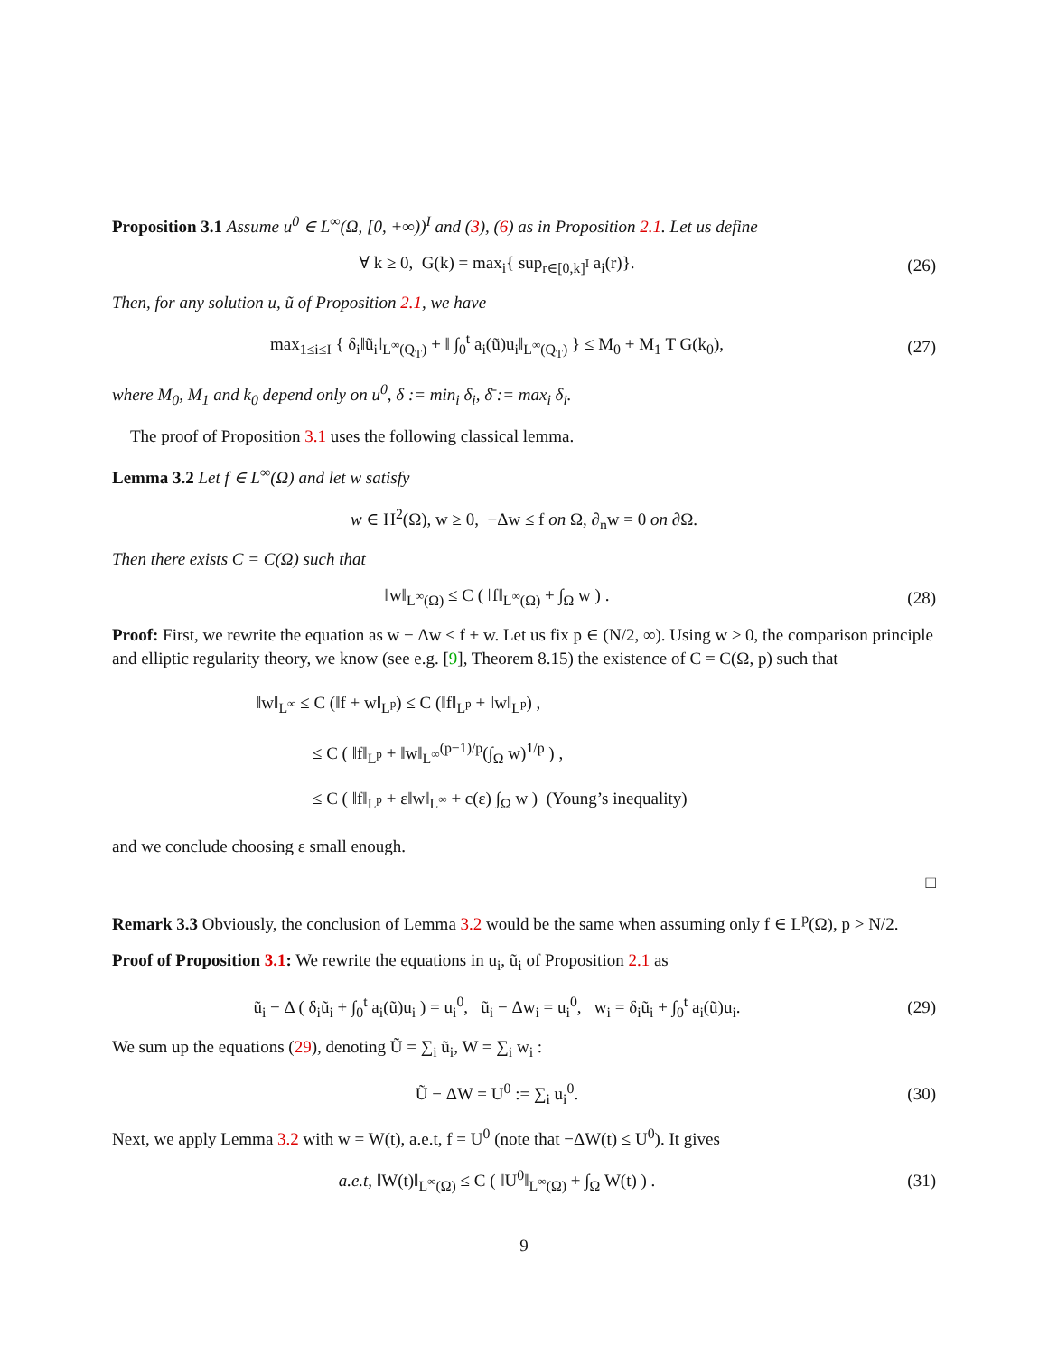Proposition 3.1 Assume u<sup>0</sup> ∈ L<sup>∞</sup>(Ω, [0, +∞))<sup>I</sup> and (3), (6) as in Proposition 2.1. Let us define
∀ k ≥ 0, G(k) = max<sub>i</sub>{ sup<sub>r∈[0,k]<sup>I</sup></sub> a<sub>i</sub>(r)}.
(26)
Then, for any solution u, ũ of Proposition 2.1, we have
max<sub>1≤i≤I</sub> { δ<sub>i</sub>‖ũ<sub>i</sub>‖<sub>L<sup>∞</sup>(Q<sub>T</sub>)</sub> + ‖ ∫<sub>0</sub><sup>t</sup> a<sub>i</sub>(ũ)u<sub>i</sub>‖<sub>L<sup>∞</sup>(Q<sub>T</sub>)</sub> } ≤ M<sub>0</sub> + M<sub>1</sub> T G(k<sub>0</sub>),
(27)
where M<sub>0</sub>, M<sub>1</sub> and k<sub>0</sub> depend only on u<sup>0</sup>, δ := min<sub>i</sub> δ<sub>i</sub>, δ̄ := max<sub>i</sub> δ<sub>i</sub>.
The proof of Proposition 3.1 uses the following classical lemma.
Lemma 3.2 Let f ∈ L<sup>∞</sup>(Ω) and let w satisfy
w ∈ H<sup>2</sup>(Ω), w ≥ 0, −Δw ≤ f on Ω, ∂<sub>n</sub>w = 0 on ∂Ω.
Then there exists C = C(Ω) such that
‖w‖<sub>L<sup>∞</sup>(Ω)</sub> ≤ C ( ‖f‖<sub>L<sup>∞</sup>(Ω)</sub> + ∫<sub>Ω</sub> w ) .
(28)
Proof: First, we rewrite the equation as w − Δw ≤ f + w. Let us fix p ∈ (N/2, ∞). Using w ≥ 0, the comparison principle and elliptic regularity theory, we know (see e.g. [9], Theorem 8.15) the existence of C = C(Ω, p) such that
‖w‖<sub>L<sup>∞</sup></sub> ≤ C (‖f + w‖<sub>L<sup>p</sup></sub>) ≤ C (‖f‖<sub>L<sup>p</sup></sub> + ‖w‖<sub>L<sup>p</sup></sub>) ,
≤ C ( ‖f‖<sub>L<sup>p</sup></sub> + ‖w‖<sub>L<sup>∞</sup></sub><sup>(p−1)/p</sup>(∫<sub>Ω</sub> w)<sup>1/p</sup> ) ,
≤ C ( ‖f‖<sub>L<sup>p</sup></sub> + ε‖w‖<sub>L<sup>∞</sup></sub> + c(ε) ∫<sub>Ω</sub> w ) (Young’s inequality)
and we conclude choosing ε small enough.
□
Remark 3.3 Obviously, the conclusion of Lemma 3.2 would be the same when assuming only f ∈ L<sup>p</sup>(Ω), p > N/2.
Proof of Proposition 3.1: We rewrite the equations in u<sub>i</sub>, ũ<sub>i</sub> of Proposition 2.1 as
ũ<sub>i</sub> − Δ ( δ<sub>i</sub>ũ<sub>i</sub> + ∫<sub>0</sub><sup>t</sup> a<sub>i</sub>(ũ)u<sub>i</sub> ) = u<sub>i</sub><sup>0</sup>, ũ<sub>i</sub> − Δw<sub>i</sub> = u<sub>i</sub><sup>0</sup>, w<sub>i</sub> = δ<sub>i</sub>ũ<sub>i</sub> + ∫<sub>0</sub><sup>t</sup> a<sub>i</sub>(ũ)u<sub>i</sub>.
(29)
We sum up the equations (29), denoting Ũ = ∑<sub>i</sub> ũ<sub>i</sub>, W = ∑<sub>i</sub> w<sub>i</sub> :
Ũ − ΔW = U<sup>0</sup> := ∑<sub>i</sub> u<sub>i</sub><sup>0</sup>. (30)
Next, we apply Lemma 3.2 with w = W(t), a.e.t, f = U<sup>0</sup> (note that −ΔW(t) ≤ U<sup>0</sup>). It gives
a.e.t, ‖W(t)‖<sub>L<sup>∞</sup>(Ω)</sub> ≤ C ( ‖U<sup>0</sup>‖<sub>L<sup>∞</sup>(Ω)</sub> + ∫<sub>Ω</sub> W(t) ) .
(31)
9